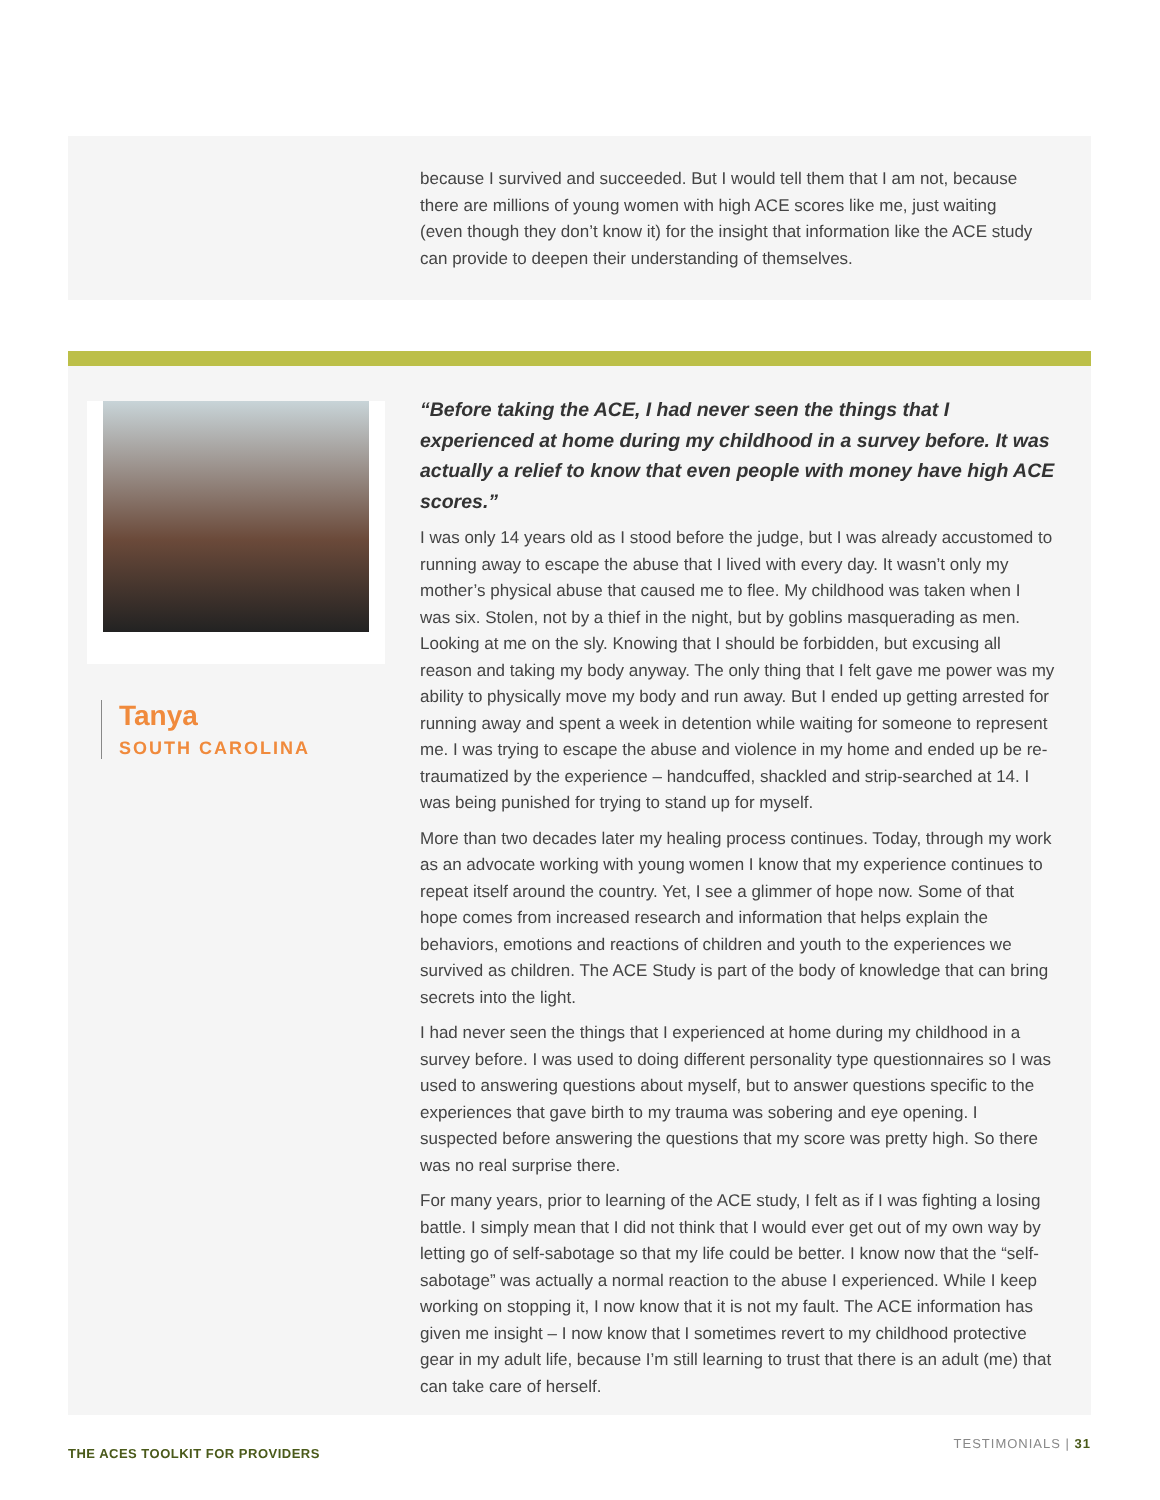because I survived and succeeded. But I would tell them that I am not, because there are millions of young women with high ACE scores like me, just waiting (even though they don’t know it) for the insight that information like the ACE study can provide to deepen their understanding of themselves.
Tanya
SOUTH CAROLINA
“Before taking the ACE, I had never seen the things that I experienced at home during my childhood in a survey before. It was actually a relief to know that even people with money have high ACE scores.”
I was only 14 years old as I stood before the judge, but I was already accustomed to running away to escape the abuse that I lived with every day. It wasn’t only my mother’s physical abuse that caused me to flee. My childhood was taken when I was six. Stolen, not by a thief in the night, but by goblins masquerading as men. Looking at me on the sly. Knowing that I should be forbidden, but excusing all reason and taking my body anyway. The only thing that I felt gave me power was my ability to physically move my body and run away. But I ended up getting arrested for running away and spent a week in detention while waiting for someone to represent me. I was trying to escape the abuse and violence in my home and ended up be re-traumatized by the experience – handcuffed, shackled and strip-searched at 14. I was being punished for trying to stand up for myself.
More than two decades later my healing process continues. Today, through my work as an advocate working with young women I know that my experience continues to repeat itself around the country. Yet, I see a glimmer of hope now. Some of that hope comes from increased research and information that helps explain the behaviors, emotions and reactions of children and youth to the experiences we survived as children. The ACE Study is part of the body of knowledge that can bring secrets into the light.
I had never seen the things that I experienced at home during my childhood in a survey before. I was used to doing different personality type questionnaires so I was used to answering questions about myself, but to answer questions specific to the experiences that gave birth to my trauma was sobering and eye opening. I suspected before answering the questions that my score was pretty high. So there was no real surprise there.
For many years, prior to learning of the ACE study, I felt as if I was fighting a losing battle. I simply mean that I did not think that I would ever get out of my own way by letting go of self-sabotage so that my life could be better. I know now that the “self-sabotage” was actually a normal reaction to the abuse I experienced. While I keep working on stopping it, I now know that it is not my fault. The ACE information has given me insight – I now know that I sometimes revert to my childhood protective gear in my adult life, because I’m still learning to trust that there is an adult (me) that can take care of herself.
THE ACES TOOLKIT FOR PROVIDERS
TESTIMONIALS | 31